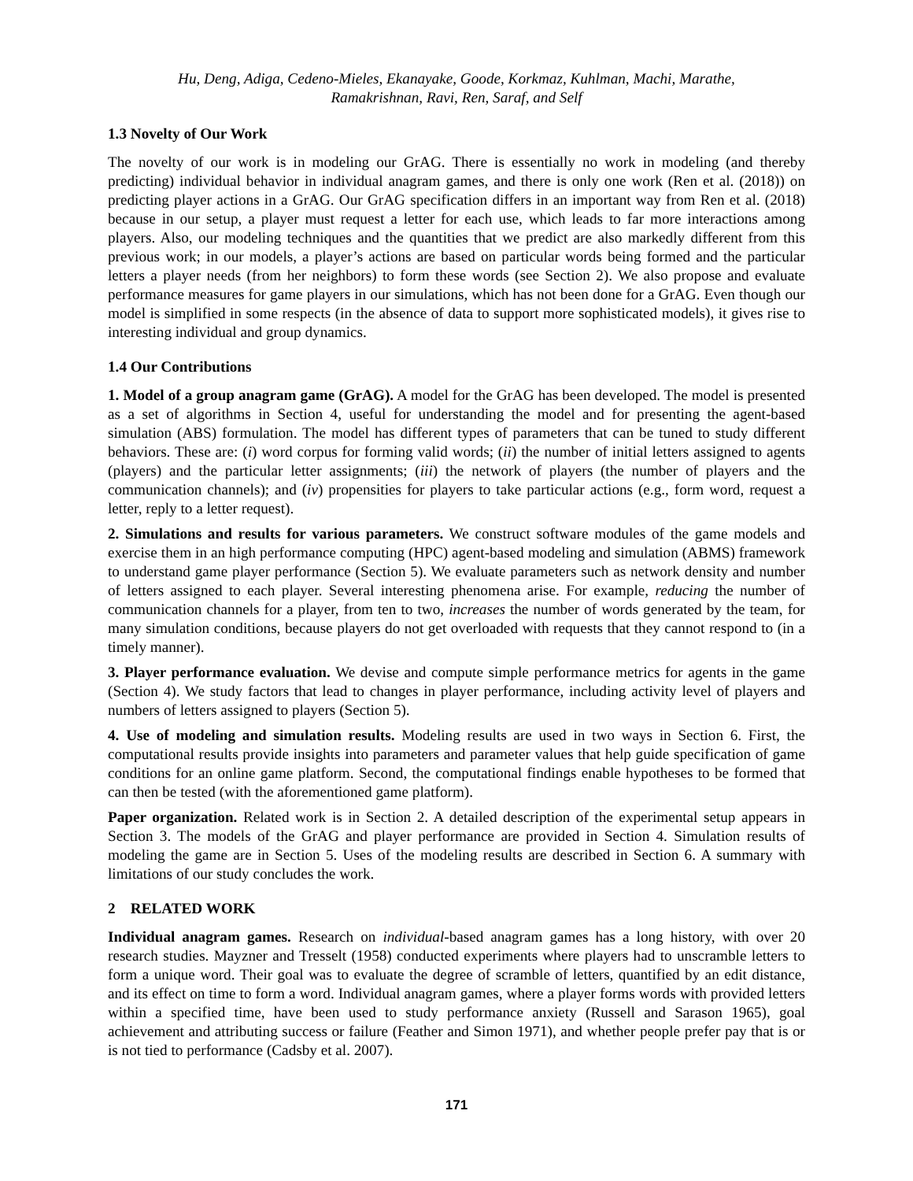Hu, Deng, Adiga, Cedeno-Mieles, Ekanayake, Goode, Korkmaz, Kuhlman, Machi, Marathe,
Ramakrishnan, Ravi, Ren, Saraf, and Self
1.3 Novelty of Our Work
The novelty of our work is in modeling our GrAG. There is essentially no work in modeling (and thereby predicting) individual behavior in individual anagram games, and there is only one work (Ren et al. (2018)) on predicting player actions in a GrAG. Our GrAG specification differs in an important way from Ren et al. (2018) because in our setup, a player must request a letter for each use, which leads to far more interactions among players. Also, our modeling techniques and the quantities that we predict are also markedly different from this previous work; in our models, a player’s actions are based on particular words being formed and the particular letters a player needs (from her neighbors) to form these words (see Section 2). We also propose and evaluate performance measures for game players in our simulations, which has not been done for a GrAG. Even though our model is simplified in some respects (in the absence of data to support more sophisticated models), it gives rise to interesting individual and group dynamics.
1.4 Our Contributions
1. Model of a group anagram game (GrAG). A model for the GrAG has been developed. The model is presented as a set of algorithms in Section 4, useful for understanding the model and for presenting the agent-based simulation (ABS) formulation. The model has different types of parameters that can be tuned to study different behaviors. These are: (i) word corpus for forming valid words; (ii) the number of initial letters assigned to agents (players) and the particular letter assignments; (iii) the network of players (the number of players and the communication channels); and (iv) propensities for players to take particular actions (e.g., form word, request a letter, reply to a letter request).
2. Simulations and results for various parameters. We construct software modules of the game models and exercise them in an high performance computing (HPC) agent-based modeling and simulation (ABMS) framework to understand game player performance (Section 5). We evaluate parameters such as network density and number of letters assigned to each player. Several interesting phenomena arise. For example, reducing the number of communication channels for a player, from ten to two, increases the number of words generated by the team, for many simulation conditions, because players do not get overloaded with requests that they cannot respond to (in a timely manner).
3. Player performance evaluation. We devise and compute simple performance metrics for agents in the game (Section 4). We study factors that lead to changes in player performance, including activity level of players and numbers of letters assigned to players (Section 5).
4. Use of modeling and simulation results. Modeling results are used in two ways in Section 6. First, the computational results provide insights into parameters and parameter values that help guide specification of game conditions for an online game platform. Second, the computational findings enable hypotheses to be formed that can then be tested (with the aforementioned game platform).
Paper organization. Related work is in Section 2. A detailed description of the experimental setup appears in Section 3. The models of the GrAG and player performance are provided in Section 4. Simulation results of modeling the game are in Section 5. Uses of the modeling results are described in Section 6. A summary with limitations of our study concludes the work.
2 RELATED WORK
Individual anagram games. Research on individual-based anagram games has a long history, with over 20 research studies. Mayzner and Tresselt (1958) conducted experiments where players had to unscramble letters to form a unique word. Their goal was to evaluate the degree of scramble of letters, quantified by an edit distance, and its effect on time to form a word. Individual anagram games, where a player forms words with provided letters within a specified time, have been used to study performance anxiety (Russell and Sarason 1965), goal achievement and attributing success or failure (Feather and Simon 1971), and whether people prefer pay that is or is not tied to performance (Cadsby et al. 2007).
171